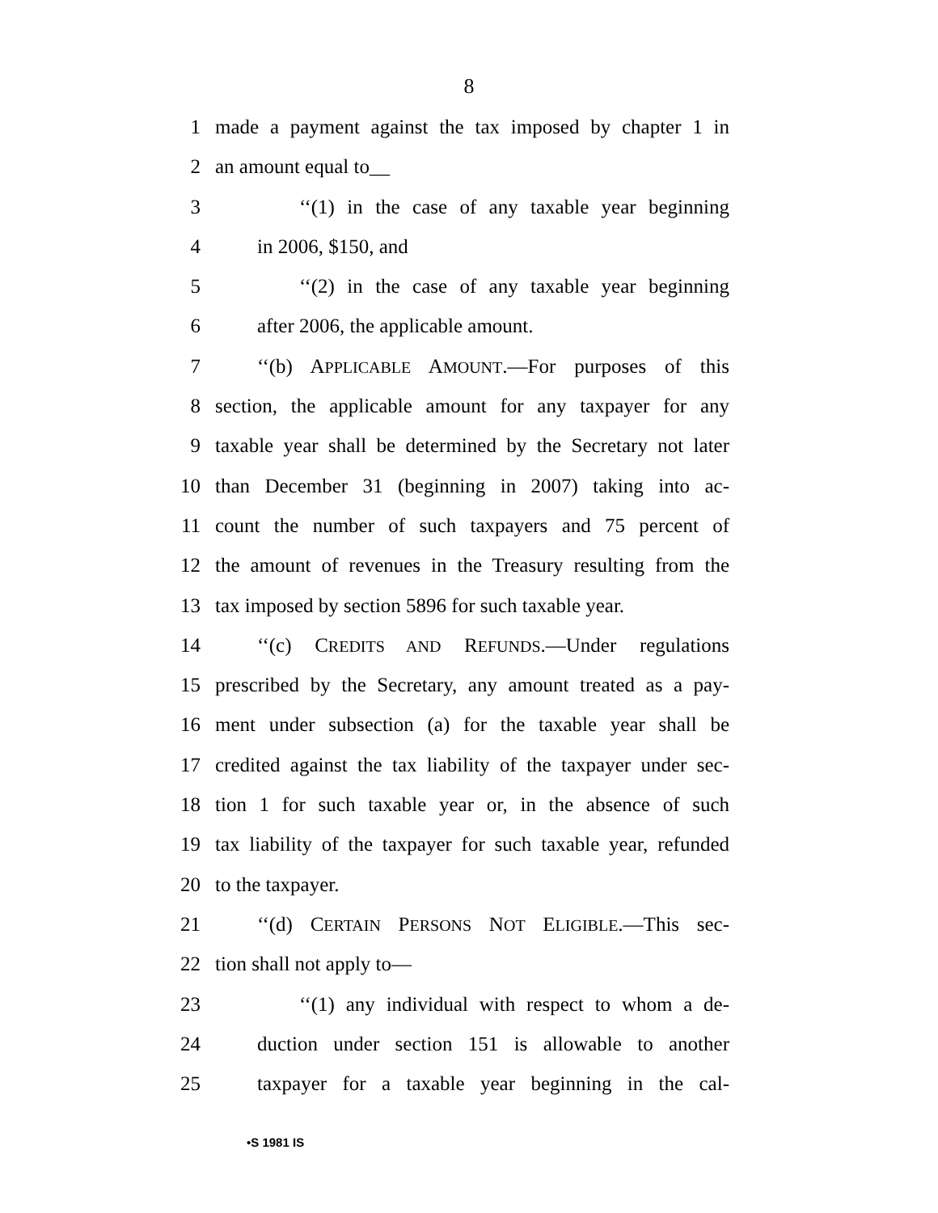8
1 made a payment against the tax imposed by chapter 1 in
2 an amount equal to__
3 ‘‘(1) in the case of any taxable year beginning
4 in 2006, $150, and
5 ‘‘(2) in the case of any taxable year beginning
6 after 2006, the applicable amount.
7 ‘‘(b) APPLICABLE AMOUNT.—For purposes of this
8 section, the applicable amount for any taxpayer for any
9 taxable year shall be determined by the Secretary not later
10 than December 31 (beginning in 2007) taking into ac-
11 count the number of such taxpayers and 75 percent of
12 the amount of revenues in the Treasury resulting from the
13 tax imposed by section 5896 for such taxable year.
14 ‘‘(c) CREDITS AND REFUNDS.—Under regulations
15 prescribed by the Secretary, any amount treated as a pay-
16 ment under subsection (a) for the taxable year shall be
17 credited against the tax liability of the taxpayer under sec-
18 tion 1 for such taxable year or, in the absence of such
19 tax liability of the taxpayer for such taxable year, refunded
20 to the taxpayer.
21 ‘‘(d) CERTAIN PERSONS NOT ELIGIBLE.—This sec-
22 tion shall not apply to—
23 ‘‘(1) any individual with respect to whom a de-
24 duction under section 151 is allowable to another
25 taxpayer for a taxable year beginning in the cal-
•S 1981 IS